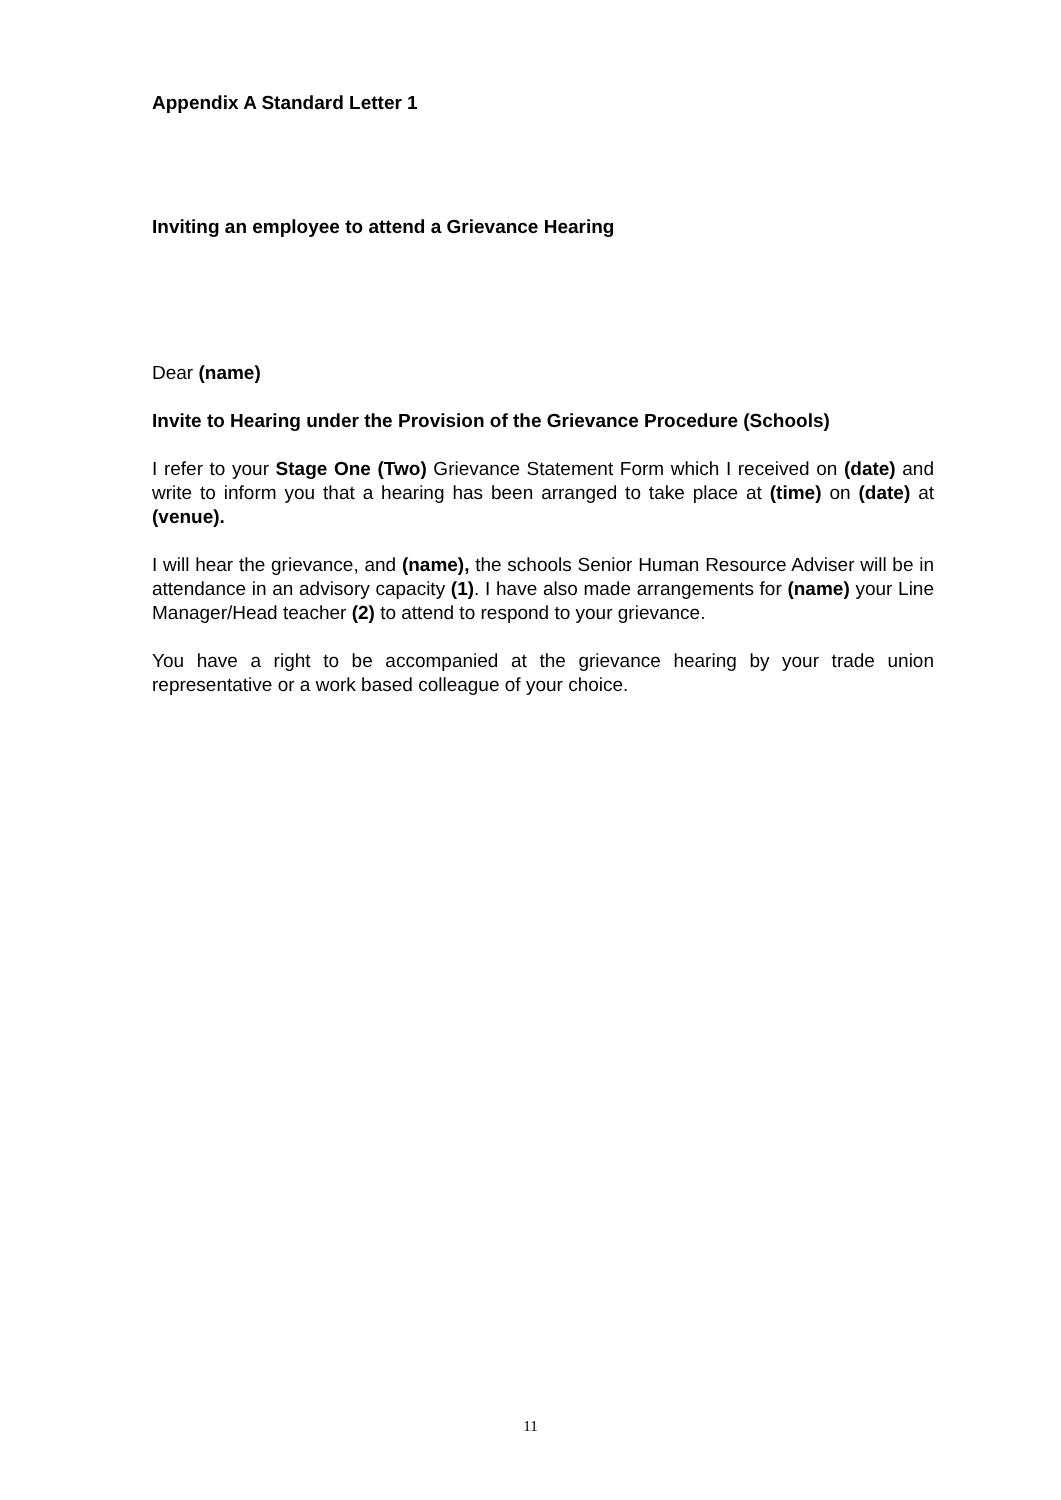Appendix A Standard Letter 1
Inviting an employee to attend a Grievance Hearing
Dear (name)
Invite to Hearing under the Provision of the Grievance Procedure (Schools)
I refer to your Stage One (Two) Grievance Statement Form which I received on (date) and write to inform you that a hearing has been arranged to take place at (time) on (date) at (venue).
I will hear the grievance, and (name), the schools Senior Human Resource Adviser will be in attendance in an advisory capacity (1). I have also made arrangements for (name) your Line Manager/Head teacher (2) to attend to respond to your grievance.
You have a right to be accompanied at the grievance hearing by your trade union representative or a work based colleague of your choice.
11